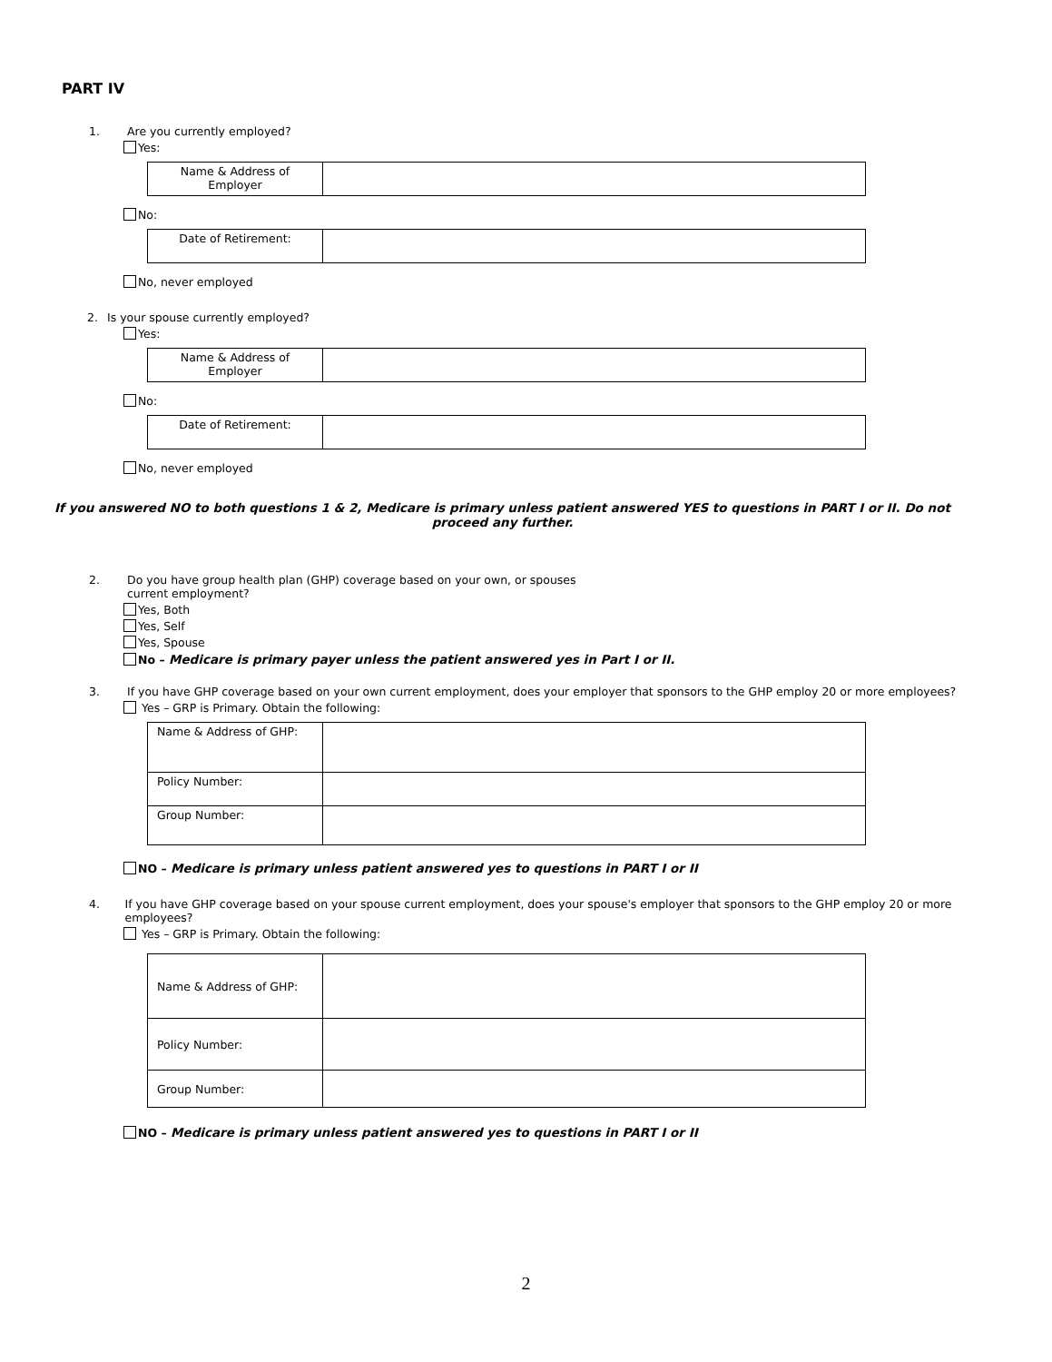PART IV
1. Are you currently employed?
Yes:
| Name & Address of Employer | |
No:
| Date of Retirement: | |
No, never employed
2. Is your spouse currently employed?
Yes:
| Name & Address of Employer | |
No:
| Date of Retirement: | |
No, never employed
If you answered NO to both questions 1 & 2, Medicare is primary unless patient answered YES to questions in PART I or II. Do not proceed any further.
2. Do you have group health plan (GHP) coverage based on your own, or spouses
current employment?
Yes, Both
Yes, Self
Yes, Spouse
No – Medicare is primary payer unless the patient answered yes in Part I or II.
3. If you have GHP coverage based on your own current employment, does your employer that sponsors to the GHP employ 20 or more employees?
Yes – GRP is Primary. Obtain the following:
| Name & Address of GHP: | |
| Policy Number: | |
| Group Number: | |
NO – Medicare is primary unless patient answered yes to questions in PART I or II
4. If you have GHP coverage based on your spouse current employment, does your spouse's employer that sponsors to the GHP employ 20 or more employees?
Yes – GRP is Primary. Obtain the following:
| Name & Address of GHP: | |
| Policy Number: | |
| Group Number: | |
NO – Medicare is primary unless patient answered yes to questions in PART I or II
2